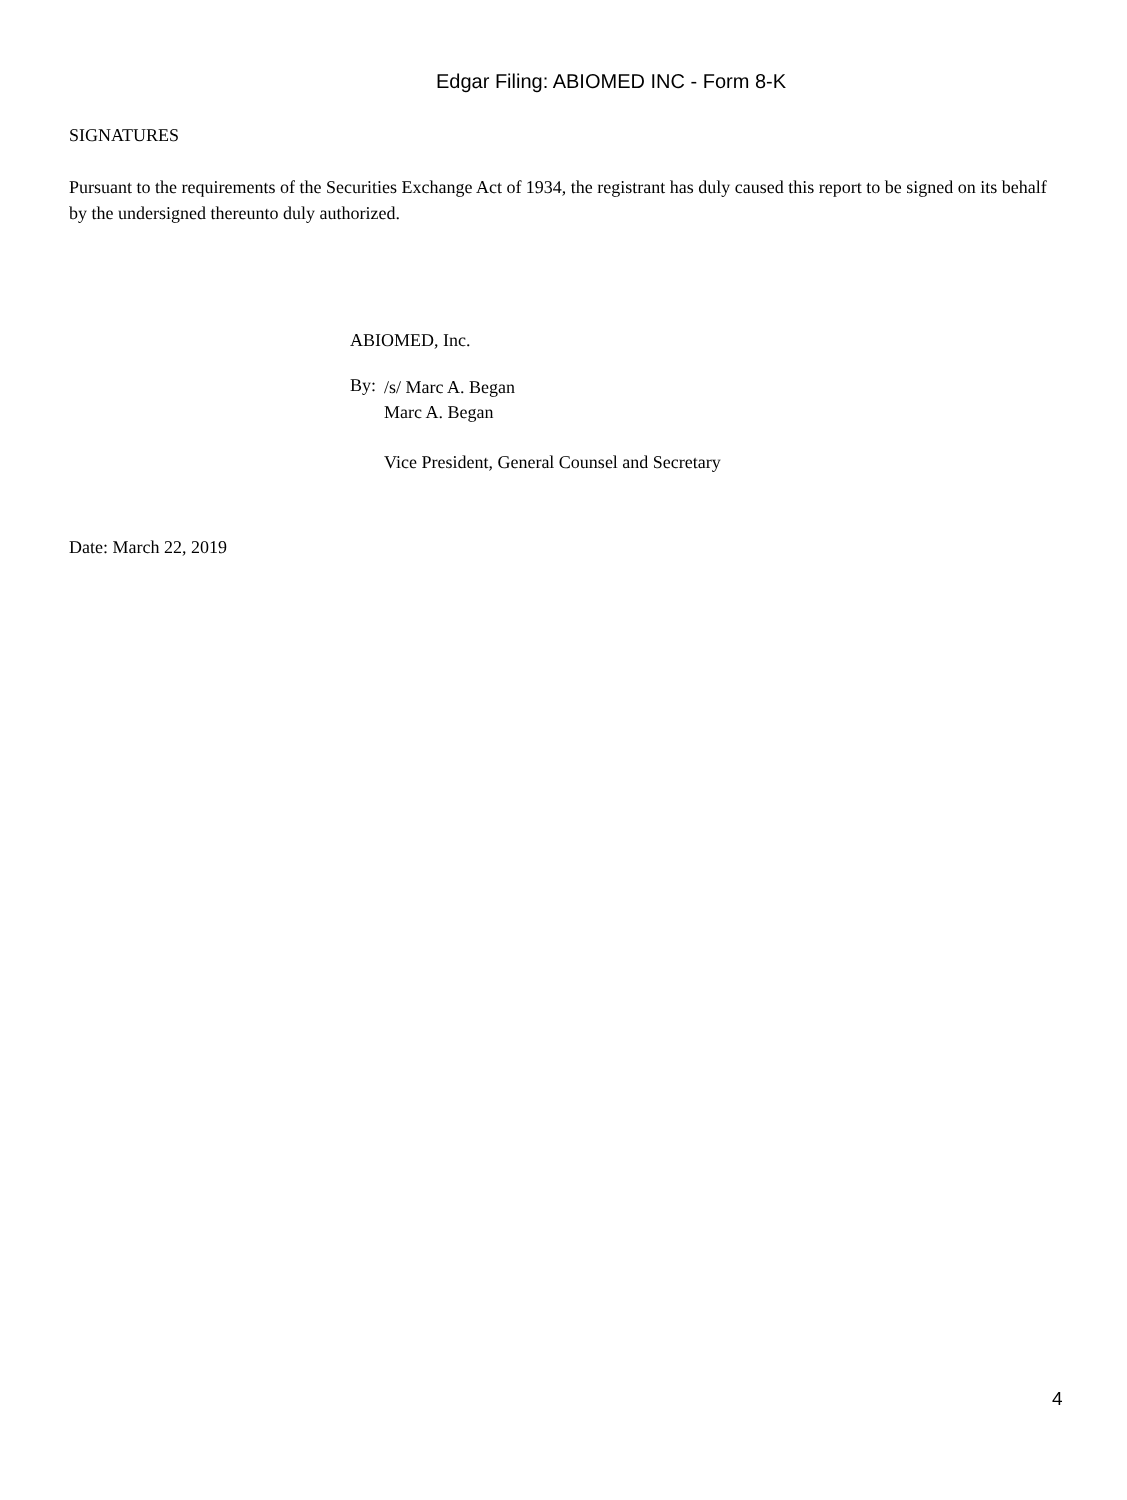Edgar Filing: ABIOMED INC - Form 8-K
SIGNATURES
Pursuant to the requirements of the Securities Exchange Act of 1934, the registrant has duly caused this report to be signed on its behalf by the undersigned thereunto duly authorized.
ABIOMED, Inc.
| By: | /s/ Marc A. Began Marc A. Began Vice President, General Counsel and Secretary |
Date: March 22, 2019
4